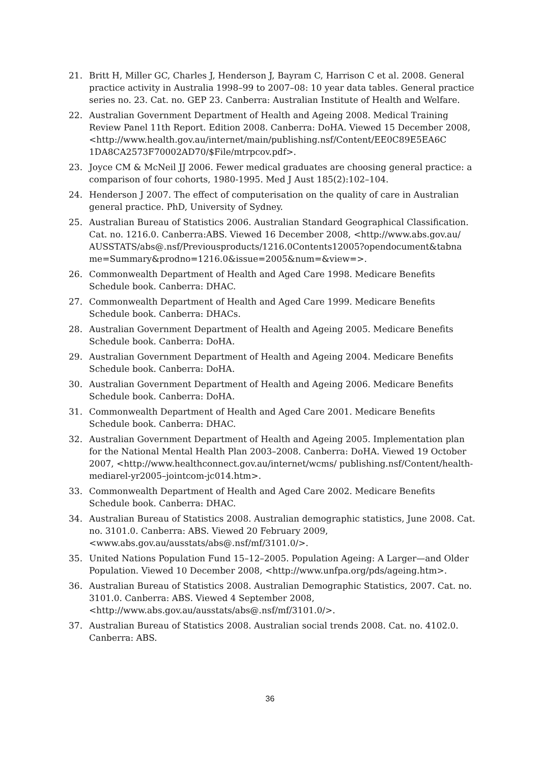21. Britt H, Miller GC, Charles J, Henderson J, Bayram C, Harrison C et al. 2008. General practice activity in Australia 1998–99 to 2007–08: 10 year data tables. General practice series no. 23. Cat. no. GEP 23. Canberra: Australian Institute of Health and Welfare.
22. Australian Government Department of Health and Ageing 2008. Medical Training Review Panel 11th Report. Edition 2008. Canberra: DoHA. Viewed 15 December 2008, <http://www.health.gov.au/internet/main/publishing.nsf/Content/EE0C89E5EA6C 1DA8CA2573F70002AD70/$File/mtrpcov.pdf>.
23. Joyce CM & McNeil JJ 2006. Fewer medical graduates are choosing general practice: a comparison of four cohorts, 1980-1995. Med J Aust 185(2):102–104.
24. Henderson J 2007. The effect of computerisation on the quality of care in Australian general practice. PhD, University of Sydney.
25. Australian Bureau of Statistics 2006. Australian Standard Geographical Classification. Cat. no. 1216.0. Canberra:ABS. Viewed 16 December 2008, <http://www.abs.gov.au/ AUSSTATS/abs@.nsf/Previousproducts/1216.0Contents12005?opendocument&tabna me=Summary&prodno=1216.0&issue=2005&num=&view=>.
26. Commonwealth Department of Health and Aged Care 1998. Medicare Benefits Schedule book. Canberra: DHAC.
27. Commonwealth Department of Health and Aged Care 1999. Medicare Benefits Schedule book. Canberra: DHACs.
28. Australian Government Department of Health and Ageing 2005. Medicare Benefits Schedule book. Canberra: DoHA.
29. Australian Government Department of Health and Ageing 2004. Medicare Benefits Schedule book. Canberra: DoHA.
30. Australian Government Department of Health and Ageing 2006. Medicare Benefits Schedule book. Canberra: DoHA.
31. Commonwealth Department of Health and Aged Care 2001. Medicare Benefits Schedule book. Canberra: DHAC.
32. Australian Government Department of Health and Ageing 2005. Implementation plan for the National Mental Health Plan 2003–2008. Canberra: DoHA. Viewed 19 October 2007, <http://www.healthconnect.gov.au/internet/wcms/ publishing.nsf/Content/health-mediarel-yr2005–jointcom-jc014.htm>.
33. Commonwealth Department of Health and Aged Care 2002. Medicare Benefits Schedule book. Canberra: DHAC.
34. Australian Bureau of Statistics 2008. Australian demographic statistics, June 2008. Cat. no. 3101.0. Canberra: ABS. Viewed 20 February 2009, <www.abs.gov.au/ausstats/abs@.nsf/mf/3101.0/>.
35. United Nations Population Fund 15–12–2005. Population Ageing: A Larger—and Older Population. Viewed 10 December 2008, <http://www.unfpa.org/pds/ageing.htm>.
36. Australian Bureau of Statistics 2008. Australian Demographic Statistics, 2007. Cat. no. 3101.0. Canberra: ABS. Viewed 4 September 2008, <http://www.abs.gov.au/ausstats/abs@.nsf/mf/3101.0/>.
37. Australian Bureau of Statistics 2008. Australian social trends 2008. Cat. no. 4102.0. Canberra: ABS.
36